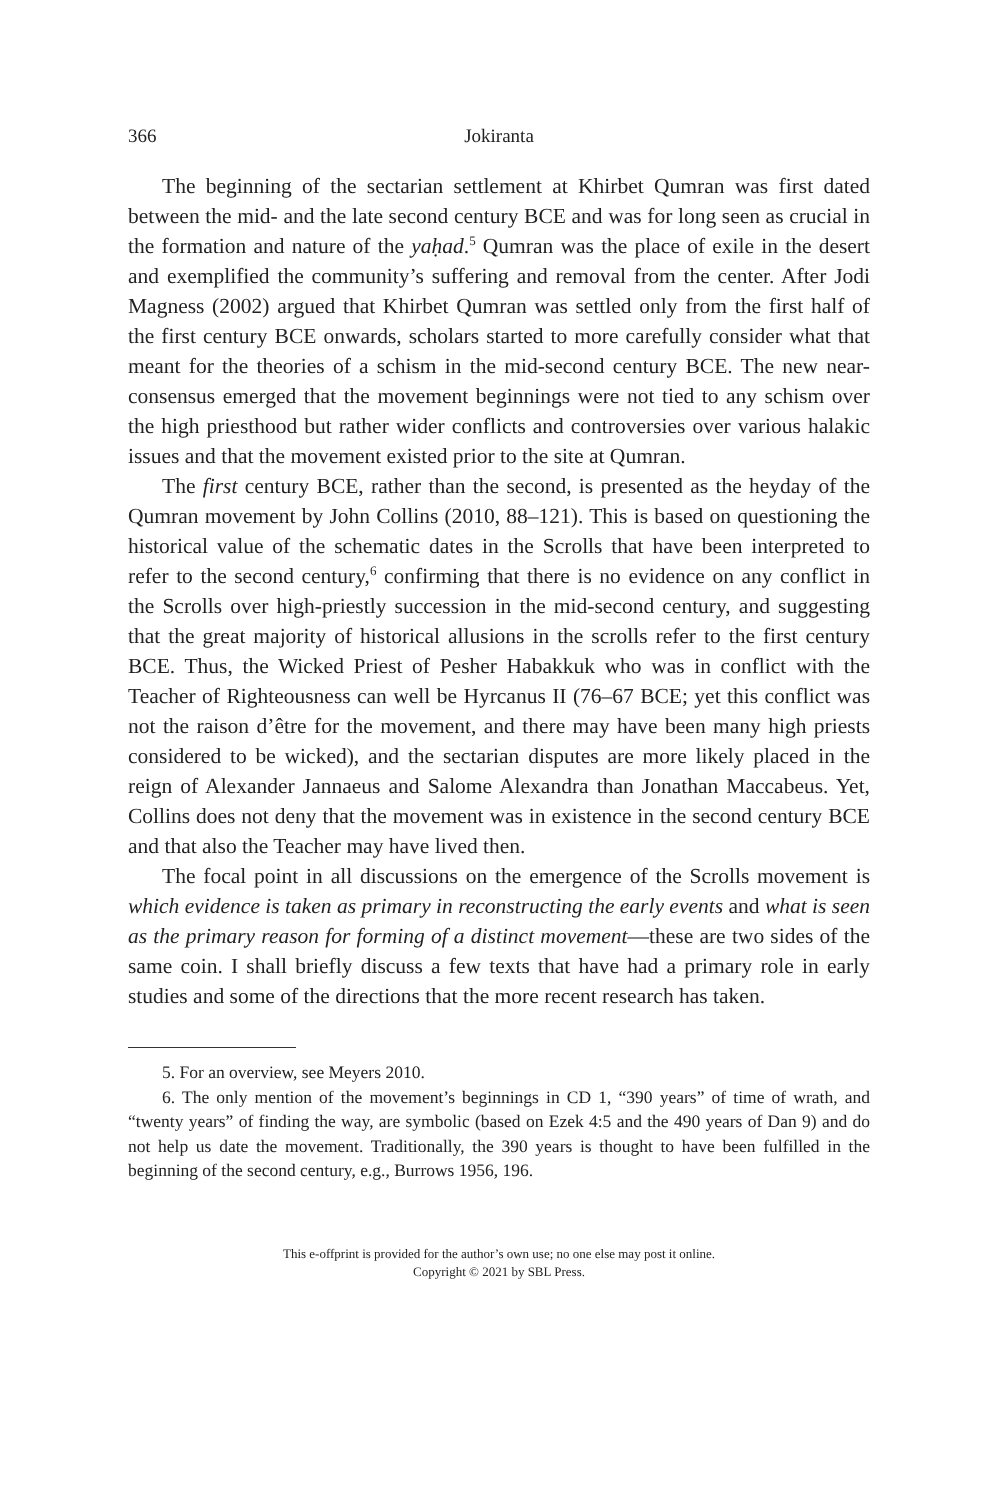366 Jokiranta
The beginning of the sectarian settlement at Khirbet Qumran was first dated between the mid- and the late second century BCE and was for long seen as crucial in the formation and nature of the yaḥad.<sup>5</sup> Qumran was the place of exile in the desert and exemplified the community’s suffering and removal from the center. After Jodi Magness (2002) argued that Khirbet Qumran was settled only from the first half of the first century BCE onwards, scholars started to more carefully consider what that meant for the theories of a schism in the mid-second century BCE. The new near-consensus emerged that the movement beginnings were not tied to any schism over the high priesthood but rather wider conflicts and controversies over various halakic issues and that the movement existed prior to the site at Qumran.
The first century BCE, rather than the second, is presented as the heyday of the Qumran movement by John Collins (2010, 88–121). This is based on questioning the historical value of the schematic dates in the Scrolls that have been interpreted to refer to the second century,<sup>6</sup> confirming that there is no evidence on any conflict in the Scrolls over high-priestly succession in the mid-second century, and suggesting that the great majority of historical allusions in the scrolls refer to the first century BCE. Thus, the Wicked Priest of Pesher Habakkuk who was in conflict with the Teacher of Righteousness can well be Hyrcanus II (76–67 BCE; yet this conflict was not the raison d’être for the movement, and there may have been many high priests considered to be wicked), and the sectarian disputes are more likely placed in the reign of Alexander Jannaeus and Salome Alexandra than Jonathan Maccabeus. Yet, Collins does not deny that the movement was in existence in the second century BCE and that also the Teacher may have lived then.
The focal point in all discussions on the emergence of the Scrolls movement is which evidence is taken as primary in reconstructing the early events and what is seen as the primary reason for forming of a distinct movement—these are two sides of the same coin. I shall briefly discuss a few texts that have had a primary role in early studies and some of the directions that the more recent research has taken.
5. For an overview, see Meyers 2010.
6. The only mention of the movement’s beginnings in CD 1, “390 years” of time of wrath, and “twenty years” of finding the way, are symbolic (based on Ezek 4:5 and the 490 years of Dan 9) and do not help us date the movement. Traditionally, the 390 years is thought to have been fulfilled in the beginning of the second century, e.g., Burrows 1956, 196.
This e-offprint is provided for the author’s own use; no one else may post it online.
Copyright © 2021 by SBL Press.